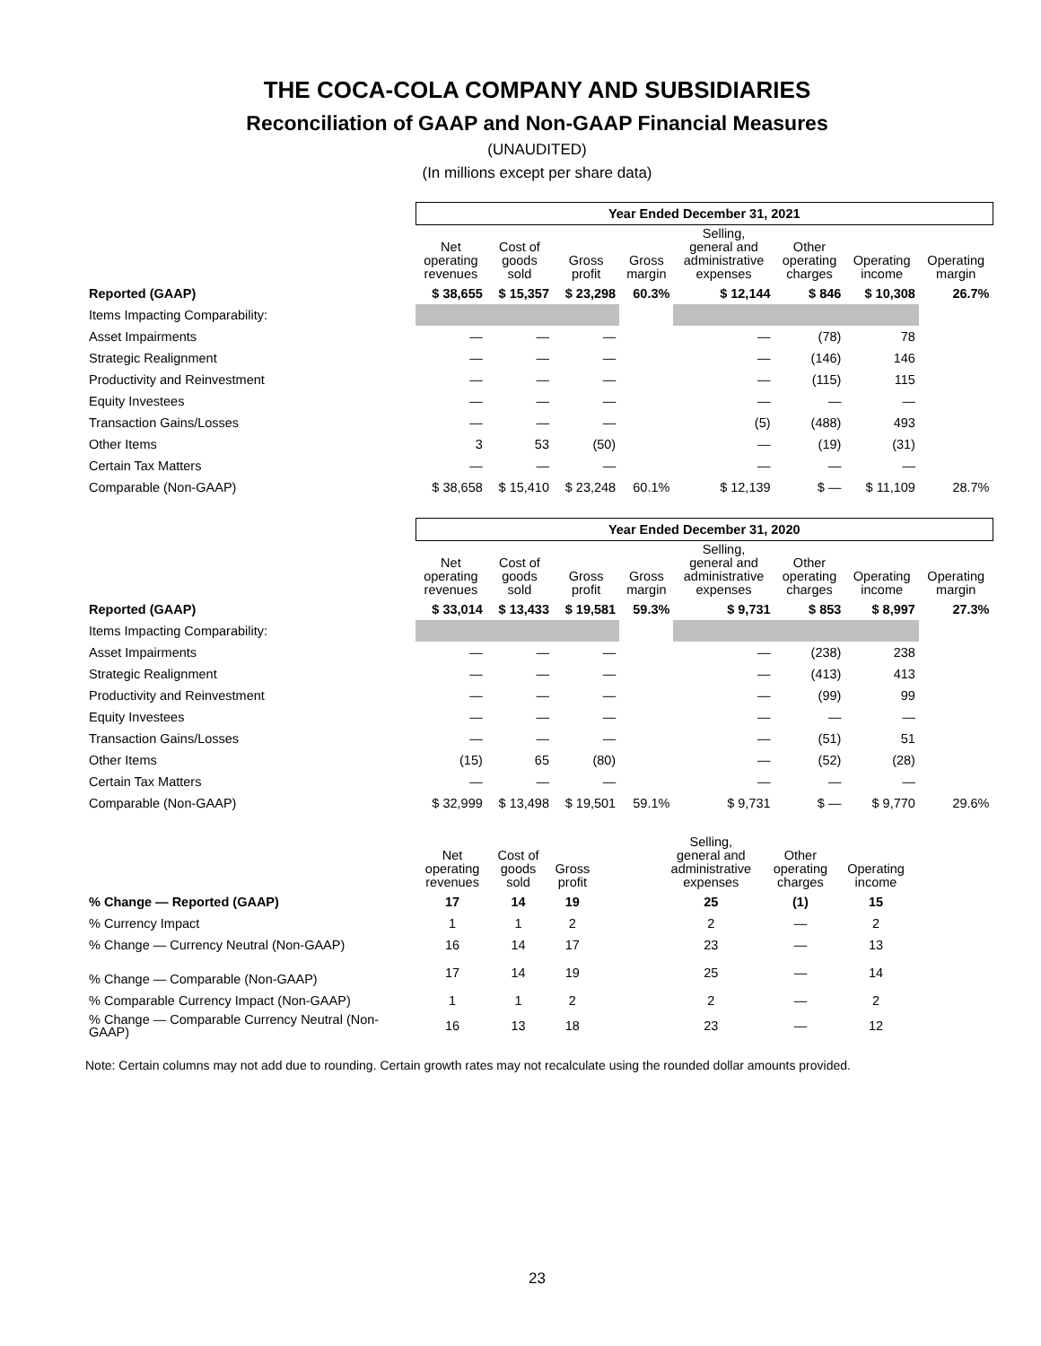THE COCA-COLA COMPANY AND SUBSIDIARIES
Reconciliation of GAAP and Non-GAAP Financial Measures
(UNAUDITED)
(In millions except per share data)
| | Year Ended December 31, 2021 | | | | | | | |
| | Net operating revenues | Cost of goods sold | Gross profit | Gross margin | Selling, general and administrative expenses | Other operating charges | Operating income | Operating margin |
| Reported (GAAP) | $ 38,655 | $ 15,357 | $ 23,298 | 60.3% | $ 12,144 | $ 846 | $ 10,308 | 26.7% |
| Items Impacting Comparability: | | | | | | | | |
| Asset Impairments | — | — | — | | — | (78) | 78 | |
| Strategic Realignment | — | — | — | | — | (146) | 146 | |
| Productivity and Reinvestment | — | — | — | | — | (115) | 115 | |
| Equity Investees | — | — | — | | — | — | — | |
| Transaction Gains/Losses | — | — | — | | (5) | (488) | 493 | |
| Other Items | 3 | 53 | (50) | | — | (19) | (31) | |
| Certain Tax Matters | — | — | — | | — | — | — | |
| Comparable (Non-GAAP) | $ 38,658 | $ 15,410 | $ 23,248 | 60.1% | $ 12,139 | $ — | $ 11,109 | 28.7% |
| | Year Ended December 31, 2020 | | | | | | | |
| | Net operating revenues | Cost of goods sold | Gross profit | Gross margin | Selling, general and administrative expenses | Other operating charges | Operating income | Operating margin |
| Reported (GAAP) | $ 33,014 | $ 13,433 | $ 19,581 | 59.3% | $ 9,731 | $ 853 | $ 8,997 | 27.3% |
| Items Impacting Comparability: | | | | | | | | |
| Asset Impairments | — | — | — | | — | (238) | 238 | |
| Strategic Realignment | — | — | — | | — | (413) | 413 | |
| Productivity and Reinvestment | — | — | — | | — | (99) | 99 | |
| Equity Investees | — | — | — | | — | — | — | |
| Transaction Gains/Losses | — | — | — | | — | (51) | 51 | |
| Other Items | (15) | 65 | (80) | | — | (52) | (28) | |
| Certain Tax Matters | — | — | — | | — | — | — | |
| Comparable (Non-GAAP) | $ 32,999 | $ 13,498 | $ 19,501 | 59.1% | $ 9,731 | $ — | $ 9,770 | 29.6% |
| | Net operating revenues | Cost of goods sold | Gross profit | | Selling, general and administrative expenses | Other operating charges | Operating income | |
| --- | --- | --- | --- | --- | --- | --- | --- | --- |
| % Change — Reported (GAAP) | 17 | 14 | 19 | | 25 | (1) | 15 | |
| % Currency Impact | 1 | 1 | 2 | | 2 | — | 2 | |
| % Change — Currency Neutral (Non-GAAP) | 16 | 14 | 17 | | 23 | — | 13 | |
| % Change — Comparable (Non-GAAP) | 17 | 14 | 19 | | 25 | — | 14 | |
| % Comparable Currency Impact (Non-GAAP) | 1 | 1 | 2 | | 2 | — | 2 | |
| % Change — Comparable Currency Neutral (Non-GAAP) | 16 | 13 | 18 | | 23 | — | 12 | |
Note: Certain columns may not add due to rounding. Certain growth rates may not recalculate using the rounded dollar amounts provided.
23